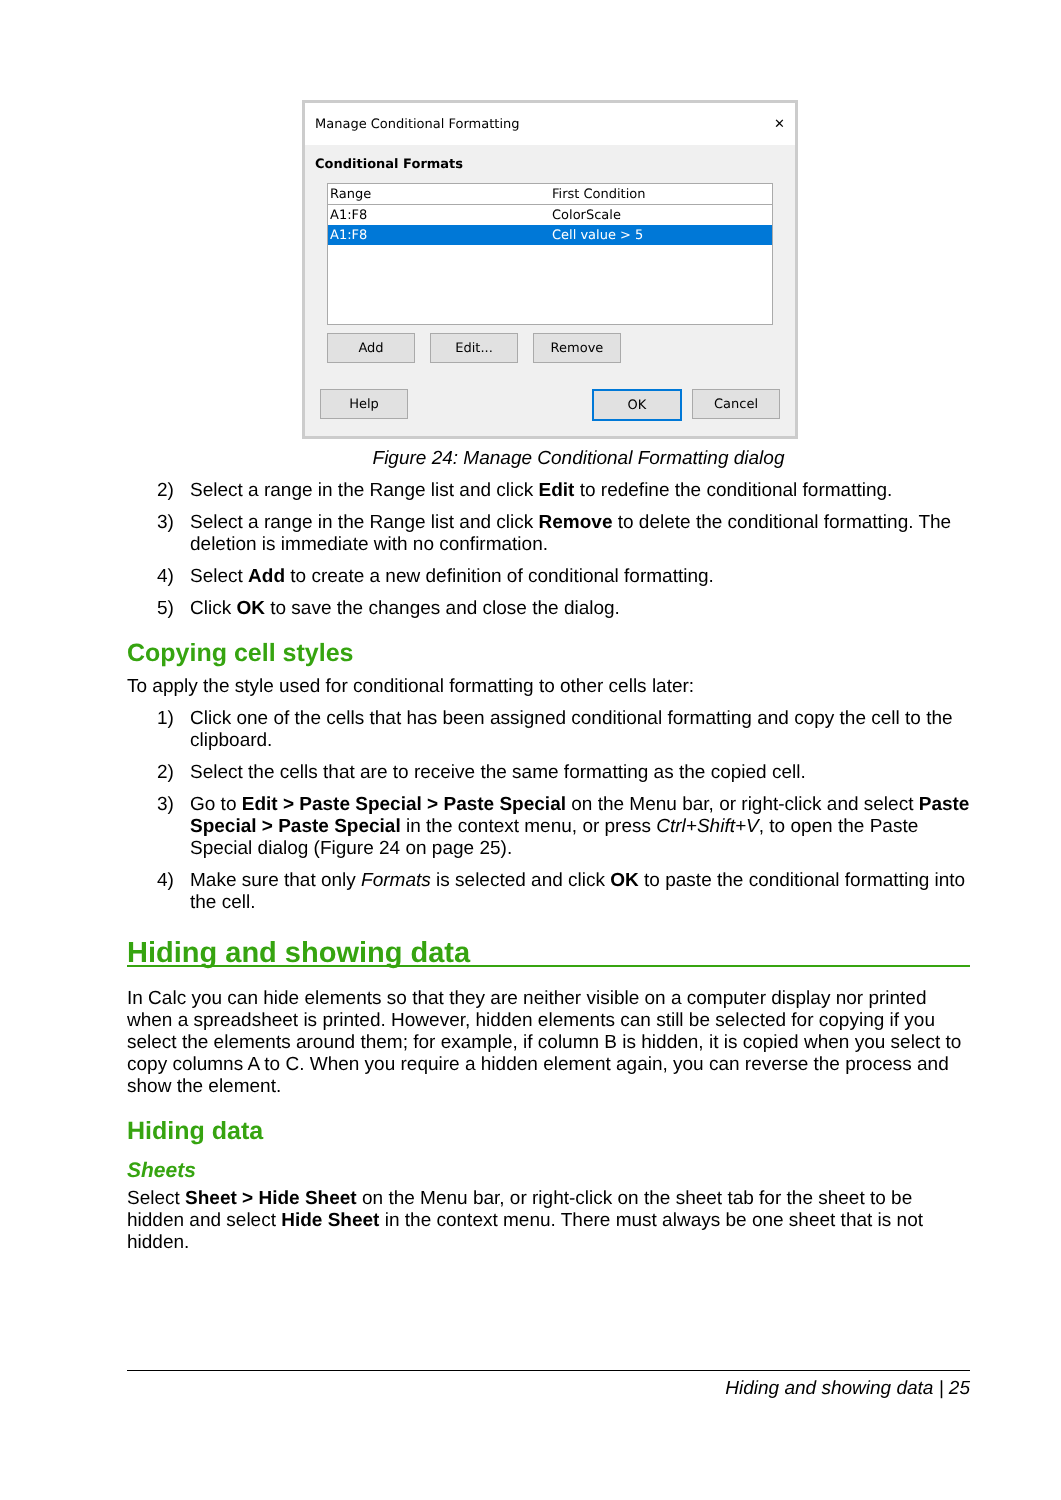Manage Conditional Formatting ✕
Conditional Formats
Range First Condition
A1:F8 ColorScale
A1:F8 Cell value > 5
Add Edit... Remove
Help OK Cancel
Figure 24: Manage Conditional Formatting dialog
2) Select a range in the Range list and click Edit to redefine the conditional formatting.
3) Select a range in the Range list and click Remove to delete the conditional formatting. The deletion is immediate with no confirmation.
4) Select Add to create a new definition of conditional formatting.
5) Click OK to save the changes and close the dialog.
Copying cell styles
To apply the style used for conditional formatting to other cells later:
1) Click one of the cells that has been assigned conditional formatting and copy the cell to the clipboard.
2) Select the cells that are to receive the same formatting as the copied cell.
3) Go to Edit > Paste Special > Paste Special on the Menu bar, or right-click and select Paste Special > Paste Special in the context menu, or press Ctrl+Shift+V, to open the Paste Special dialog (Figure 24 on page 25).
4) Make sure that only Formats is selected and click OK to paste the conditional formatting into the cell.
Hiding and showing data
In Calc you can hide elements so that they are neither visible on a computer display nor printed when a spreadsheet is printed. However, hidden elements can still be selected for copying if you select the elements around them; for example, if column B is hidden, it is copied when you select to copy columns A to C. When you require a hidden element again, you can reverse the process and show the element.
Hiding data
Sheets
Select Sheet > Hide Sheet on the Menu bar, or right-click on the sheet tab for the sheet to be hidden and select Hide Sheet in the context menu. There must always be one sheet that is not hidden.
Hiding and showing data | 25